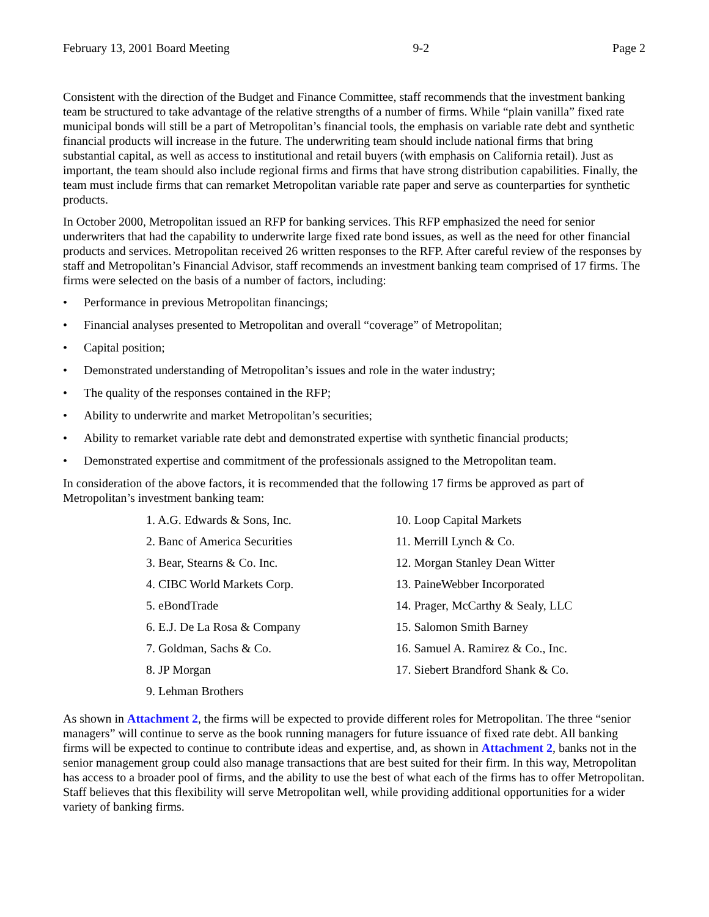February 13, 2001 Board Meeting 9-2 Page 2
Consistent with the direction of the Budget and Finance Committee, staff recommends that the investment banking team be structured to take advantage of the relative strengths of a number of firms. While “plain vanilla” fixed rate municipal bonds will still be a part of Metropolitan’s financial tools, the emphasis on variable rate debt and synthetic financial products will increase in the future. The underwriting team should include national firms that bring substantial capital, as well as access to institutional and retail buyers (with emphasis on California retail). Just as important, the team should also include regional firms and firms that have strong distribution capabilities. Finally, the team must include firms that can remarket Metropolitan variable rate paper and serve as counterparties for synthetic products.
In October 2000, Metropolitan issued an RFP for banking services. This RFP emphasized the need for senior underwriters that had the capability to underwrite large fixed rate bond issues, as well as the need for other financial products and services. Metropolitan received 26 written responses to the RFP. After careful review of the responses by staff and Metropolitan’s Financial Advisor, staff recommends an investment banking team comprised of 17 firms. The firms were selected on the basis of a number of factors, including:
• Performance in previous Metropolitan financings;
• Financial analyses presented to Metropolitan and overall “coverage” of Metropolitan;
• Capital position;
• Demonstrated understanding of Metropolitan’s issues and role in the water industry;
• The quality of the responses contained in the RFP;
• Ability to underwrite and market Metropolitan’s securities;
• Ability to remarket variable rate debt and demonstrated expertise with synthetic financial products;
• Demonstrated expertise and commitment of the professionals assigned to the Metropolitan team.
In consideration of the above factors, it is recommended that the following 17 firms be approved as part of Metropolitan’s investment banking team:
1. A.G. Edwards & Sons, Inc.
2. Banc of America Securities
3. Bear, Stearns & Co. Inc.
4. CIBC World Markets Corp.
5. eBondTrade
6. E.J. De La Rosa & Company
7. Goldman, Sachs & Co.
8. JP Morgan
9. Lehman Brothers
10. Loop Capital Markets
11. Merrill Lynch & Co.
12. Morgan Stanley Dean Witter
13. PaineWebber Incorporated
14. Prager, McCarthy & Sealy, LLC
15. Salomon Smith Barney
16. Samuel A. Ramirez & Co., Inc.
17. Siebert Brandford Shank & Co.
As shown in Attachment 2, the firms will be expected to provide different roles for Metropolitan. The three “senior managers” will continue to serve as the book running managers for future issuance of fixed rate debt. All banking firms will be expected to continue to contribute ideas and expertise, and, as shown in Attachment 2, banks not in the senior management group could also manage transactions that are best suited for their firm. In this way, Metropolitan has access to a broader pool of firms, and the ability to use the best of what each of the firms has to offer Metropolitan. Staff believes that this flexibility will serve Metropolitan well, while providing additional opportunities for a wider variety of banking firms.